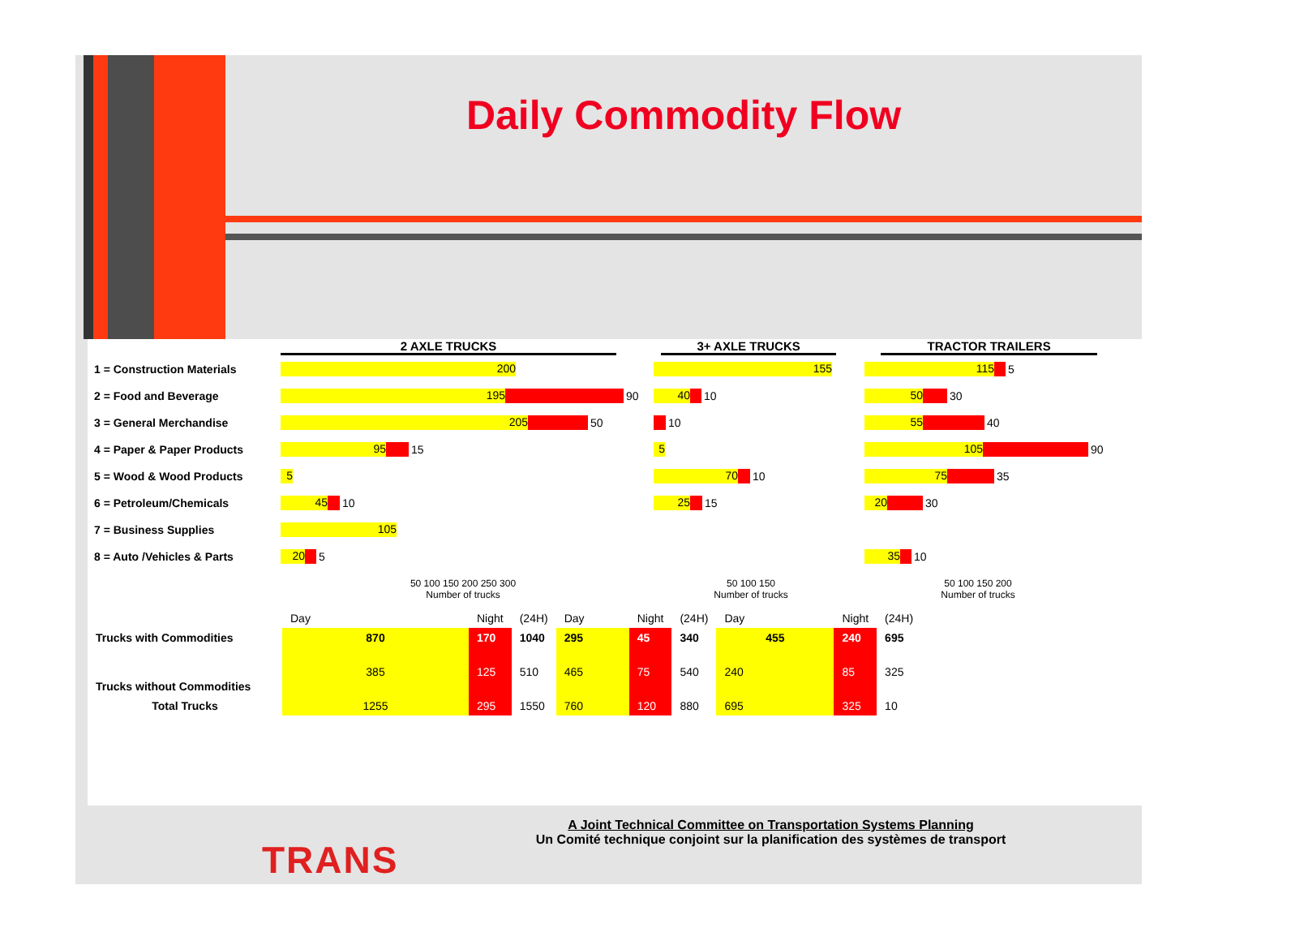Daily Commodity Flow
2 AXLE TRUCKS 3+ AXLE TRUCKS TRACTOR TRAILERS
1 = Construction Materials
200 155
115
5
2 = Food and Beverage
195
90
40
10
50
30
3 = General Merchandise
205
50
10
55
40
4 = Paper & Paper Products
95
15
5
105
90
5 = Wood & Wood Products
5
70
10
75
35
6 = Petroleum/Chemicals
45
10
25
15
20
30
7 = Business Supplies
105
8 = Auto /Vehicles & Parts
20
5
35
10
50 100 150 200 250 300
Number of trucks
50 100 150
Number of trucks
50 100 150 200
Number of trucks
| | Day | Night | (24H) | Day | Night | (24H) | Day | Night | (24H) |
| Trucks with Commodities | 870 | 170 | 1040 | 295 | 45 | 340 | 455 | 240 | 695 |
| Trucks without Commodities | 385 | 125 | 510 | 465 | 75 | 540 | 240 | 85 | 325 |
| Total Trucks | 1255 | 295 | 1550 | 760 | 120 | 880 | 695 | 325 | 10 |
TRANS
A Joint Technical Committee on Transportation Systems Planning
Un Comité technique conjoint sur la planification des systèmes de transport